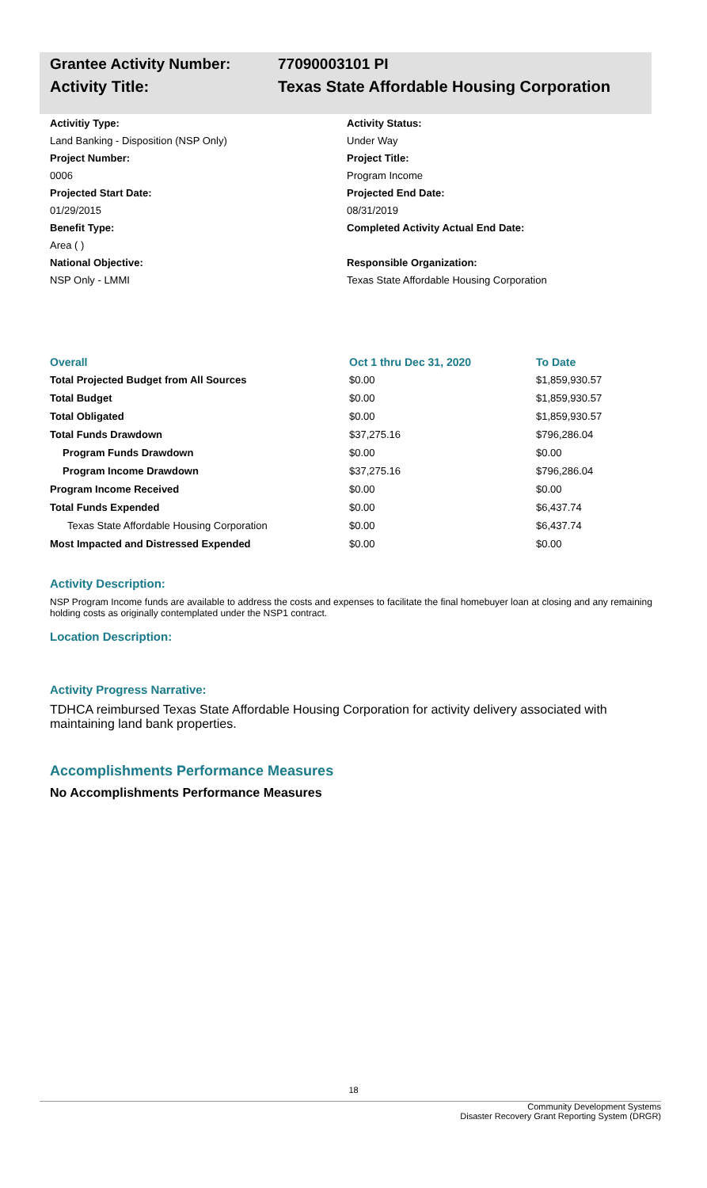Grantee Activity Number: 77090003101 PI
Activity Title: Texas State Affordable Housing Corporation
Activitiy Type:
Land Banking - Disposition (NSP Only)
Project Number:
0006
Projected Start Date:
01/29/2015
Benefit Type:
Area ( )
National Objective:
NSP Only - LMMI
Activity Status:
Under Way
Project Title:
Program Income
Projected End Date:
08/31/2019
Completed Activity Actual End Date:
Responsible Organization:
Texas State Affordable Housing Corporation
| Overall | Oct 1 thru Dec 31, 2020 | To Date |
| --- | --- | --- |
| Total Projected Budget from All Sources | $0.00 | $1,859,930.57 |
| Total Budget | $0.00 | $1,859,930.57 |
| Total Obligated | $0.00 | $1,859,930.57 |
| Total Funds Drawdown | $37,275.16 | $796,286.04 |
| Program Funds Drawdown | $0.00 | $0.00 |
| Program Income Drawdown | $37,275.16 | $796,286.04 |
| Program Income Received | $0.00 | $0.00 |
| Total Funds Expended | $0.00 | $6,437.74 |
| Texas State Affordable Housing Corporation | $0.00 | $6,437.74 |
| Most Impacted and Distressed Expended | $0.00 | $0.00 |
Activity Description:
NSP Program Income funds are available to address the costs and expenses to facilitate the final homebuyer loan at closing and any remaining holding costs as originally contemplated under the NSP1 contract.
Location Description:
Activity Progress Narrative:
TDHCA reimbursed Texas State Affordable Housing Corporation for activity delivery associated with maintaining land bank properties.
Accomplishments Performance Measures
No Accomplishments Performance Measures
18
Community Development Systems
Disaster Recovery Grant Reporting System (DRGR)